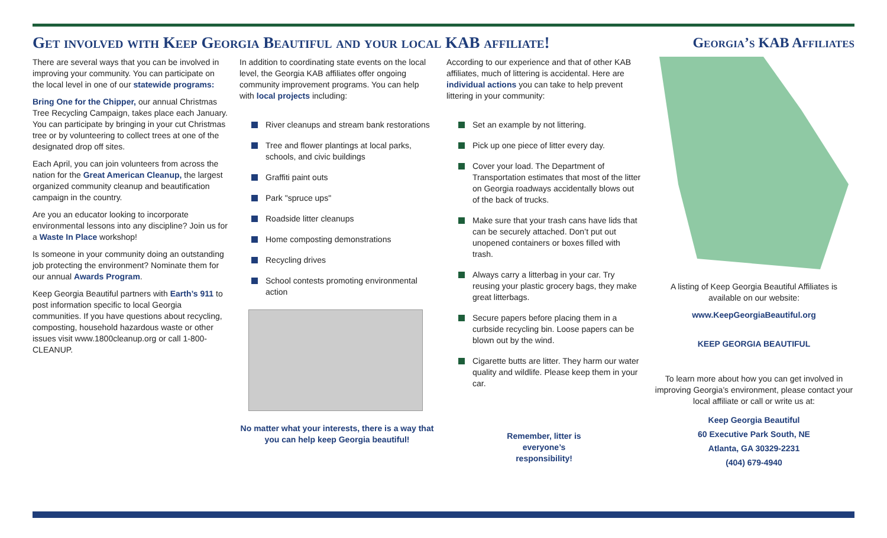Get involved with Keep Georgia Beautiful and your local KAB affiliate!
Georgia’s KAB Affiliates
There are several ways that you can be involved in improving your community. You can participate on the local level in one of our statewide programs:
Bring One for the Chipper, our annual Christmas Tree Recycling Campaign, takes place each January. You can participate by bringing in your cut Christmas tree or by volunteering to collect trees at one of the designated drop off sites.
Each April, you can join volunteers from across the nation for the Great American Cleanup, the largest organized community cleanup and beautification campaign in the country.
Are you an educator looking to incorporate environmental lessons into any discipline? Join us for a Waste In Place workshop!
Is someone in your community doing an outstanding job protecting the environment? Nominate them for our annual Awards Program.
Keep Georgia Beautiful partners with Earth’s 911 to post information specific to local Georgia communities. If you have questions about recycling, composting, household hazardous waste or other issues visit www.1800cleanup.org or call 1-800-CLEANUP.
In addition to coordinating state events on the local level, the Georgia KAB affiliates offer ongoing community improvement programs. You can help with local projects including:
River cleanups and stream bank restorations
Tree and flower plantings at local parks, schools, and civic buildings
Graffiti paint outs
Park "spruce ups"
Roadside litter cleanups
Home composting demonstrations
Recycling drives
School contests promoting environmental action
No matter what your interests, there is a way that you can help keep Georgia beautiful!
According to our experience and that of other KAB affiliates, much of littering is accidental. Here are individual actions you can take to help prevent littering in your community:
Set an example by not littering.
Pick up one piece of litter every day.
Cover your load. The Department of Transportation estimates that most of the litter on Georgia roadways accidentally blows out of the back of trucks.
Make sure that your trash cans have lids that can be securely attached. Don’t put out unopened containers or boxes filled with trash.
Always carry a litterbag in your car. Try reusing your plastic grocery bags, they make great litterbags.
Secure papers before placing them in a curbside recycling bin. Loose papers can be blown out by the wind.
Cigarette butts are litter. They harm our water quality and wildlife. Please keep them in your car.
Remember, litter is
everyone’s
responsibility!
A listing of Keep Georgia Beautiful Affiliates is available on our website:
www.KeepGeorgiaBeautiful.org
KEEP GEORGIA BEAUTIFUL
To learn more about how you can get involved in improving Georgia’s environment, please contact your local affiliate or call or write us at:
Keep Georgia Beautiful
60 Executive Park South, NE
Atlanta, GA 30329-2231
(404) 679-4940